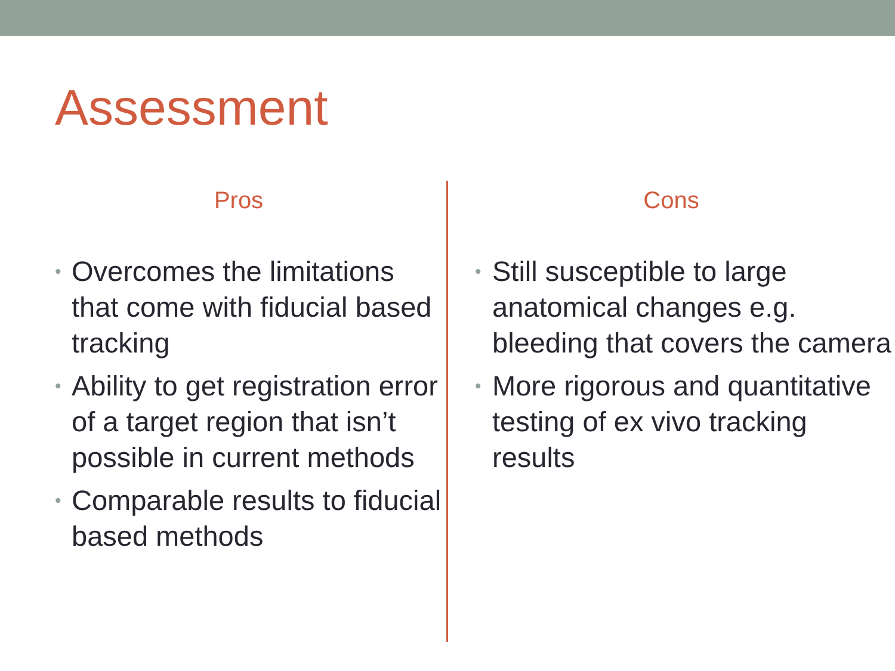Assessment
Pros
• Overcomes the limitations that come with fiducial based tracking
• Ability to get registration error of a target region that isn’t possible in current methods
• Comparable results to fiducial based methods
Cons
• Still susceptible to large anatomical changes e.g. bleeding that covers the camera
• More rigorous and quantitative testing of ex vivo tracking results